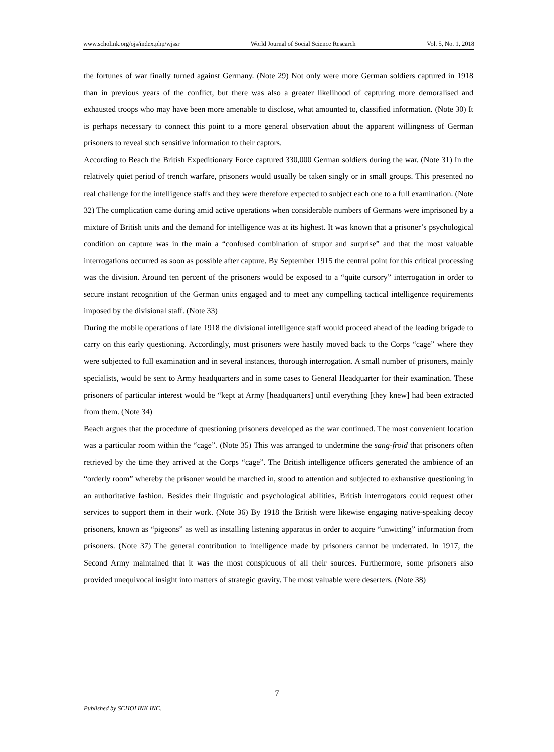www.scholink.org/ojs/index.php/wjssr World Journal of Social Science Research Vol. 5, No. 1, 2018
the fortunes of war finally turned against Germany. (Note 29) Not only were more German soldiers captured in 1918 than in previous years of the conflict, but there was also a greater likelihood of capturing more demoralised and exhausted troops who may have been more amenable to disclose, what amounted to, classified information. (Note 30) It is perhaps necessary to connect this point to a more general observation about the apparent willingness of German prisoners to reveal such sensitive information to their captors.
According to Beach the British Expeditionary Force captured 330,000 German soldiers during the war. (Note 31) In the relatively quiet period of trench warfare, prisoners would usually be taken singly or in small groups. This presented no real challenge for the intelligence staffs and they were therefore expected to subject each one to a full examination. (Note 32) The complication came during amid active operations when considerable numbers of Germans were imprisoned by a mixture of British units and the demand for intelligence was at its highest. It was known that a prisoner’s psychological condition on capture was in the main a “confused combination of stupor and surprise” and that the most valuable interrogations occurred as soon as possible after capture. By September 1915 the central point for this critical processing was the division. Around ten percent of the prisoners would be exposed to a “quite cursory” interrogation in order to secure instant recognition of the German units engaged and to meet any compelling tactical intelligence requirements imposed by the divisional staff. (Note 33)
During the mobile operations of late 1918 the divisional intelligence staff would proceed ahead of the leading brigade to carry on this early questioning. Accordingly, most prisoners were hastily moved back to the Corps “cage” where they were subjected to full examination and in several instances, thorough interrogation. A small number of prisoners, mainly specialists, would be sent to Army headquarters and in some cases to General Headquarter for their examination. These prisoners of particular interest would be “kept at Army [headquarters] until everything [they knew] had been extracted from them. (Note 34)
Beach argues that the procedure of questioning prisoners developed as the war continued. The most convenient location was a particular room within the “cage”. (Note 35) This was arranged to undermine the sang-froid that prisoners often retrieved by the time they arrived at the Corps “cage”. The British intelligence officers generated the ambience of an “orderly room” whereby the prisoner would be marched in, stood to attention and subjected to exhaustive questioning in an authoritative fashion. Besides their linguistic and psychological abilities, British interrogators could request other services to support them in their work. (Note 36) By 1918 the British were likewise engaging native-speaking decoy prisoners, known as “pigeons” as well as installing listening apparatus in order to acquire “unwitting” information from prisoners. (Note 37) The general contribution to intelligence made by prisoners cannot be underrated. In 1917, the Second Army maintained that it was the most conspicuous of all their sources. Furthermore, some prisoners also provided unequivocal insight into matters of strategic gravity. The most valuable were deserters. (Note 38)
7
Published by SCHOLINK INC.